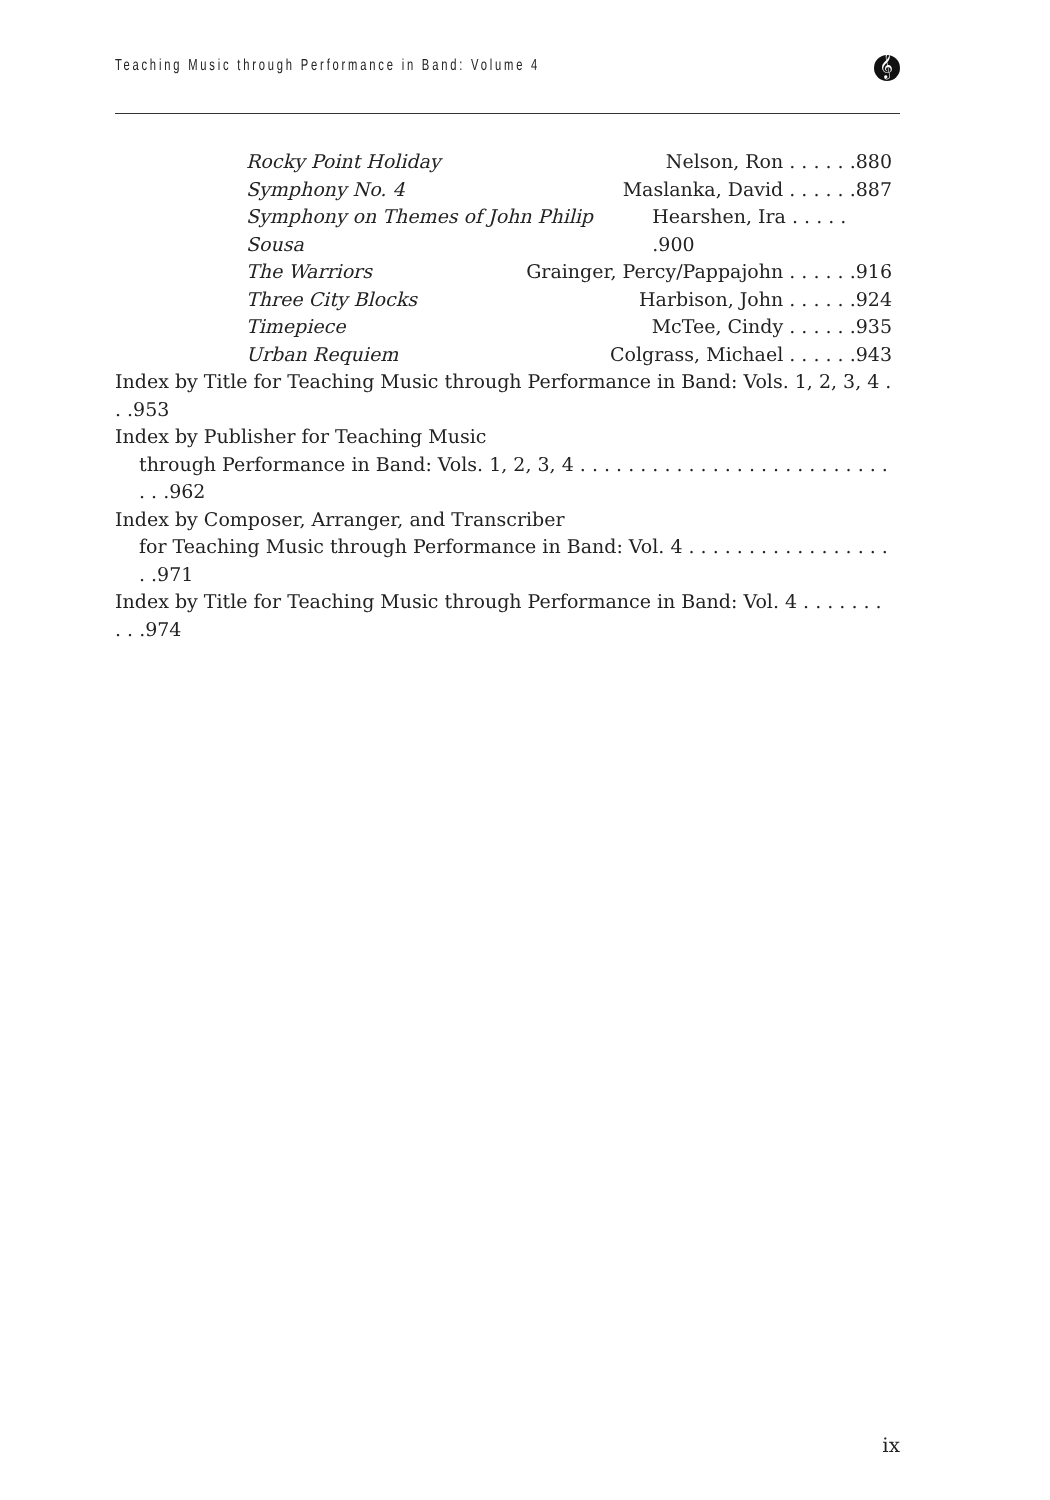Teaching Music through Performance in Band: Volume 4
𝄞
Rocky Point Holiday Nelson, Ron . . . . . .880
Symphony No. 4 Maslanka, David . . . . . .887
Symphony on Themes of John Philip Sousa Hearshen, Ira . . . . . .900
The Warriors Grainger, Percy/Pappajohn . . . . . .916
Three City Blocks Harbison, John . . . . . .924
Timepiece McTee, Cindy . . . . . .935
Urban Requiem Colgrass, Michael . . . . . .943
Index by Title for Teaching Music through Performance in Band: Vols. 1, 2, 3, 4 . . .953
Index by Publisher for Teaching Music
through Performance in Band: Vols. 1, 2, 3, 4 . . . . . . . . . . . . . . . . . . . . . . . . . . . . .962
Index by Composer, Arranger, and Transcriber
for Teaching Music through Performance in Band: Vol. 4 . . . . . . . . . . . . . . . . . . .971
Index by Title for Teaching Music through Performance in Band: Vol. 4 . . . . . . . . . .974
ix